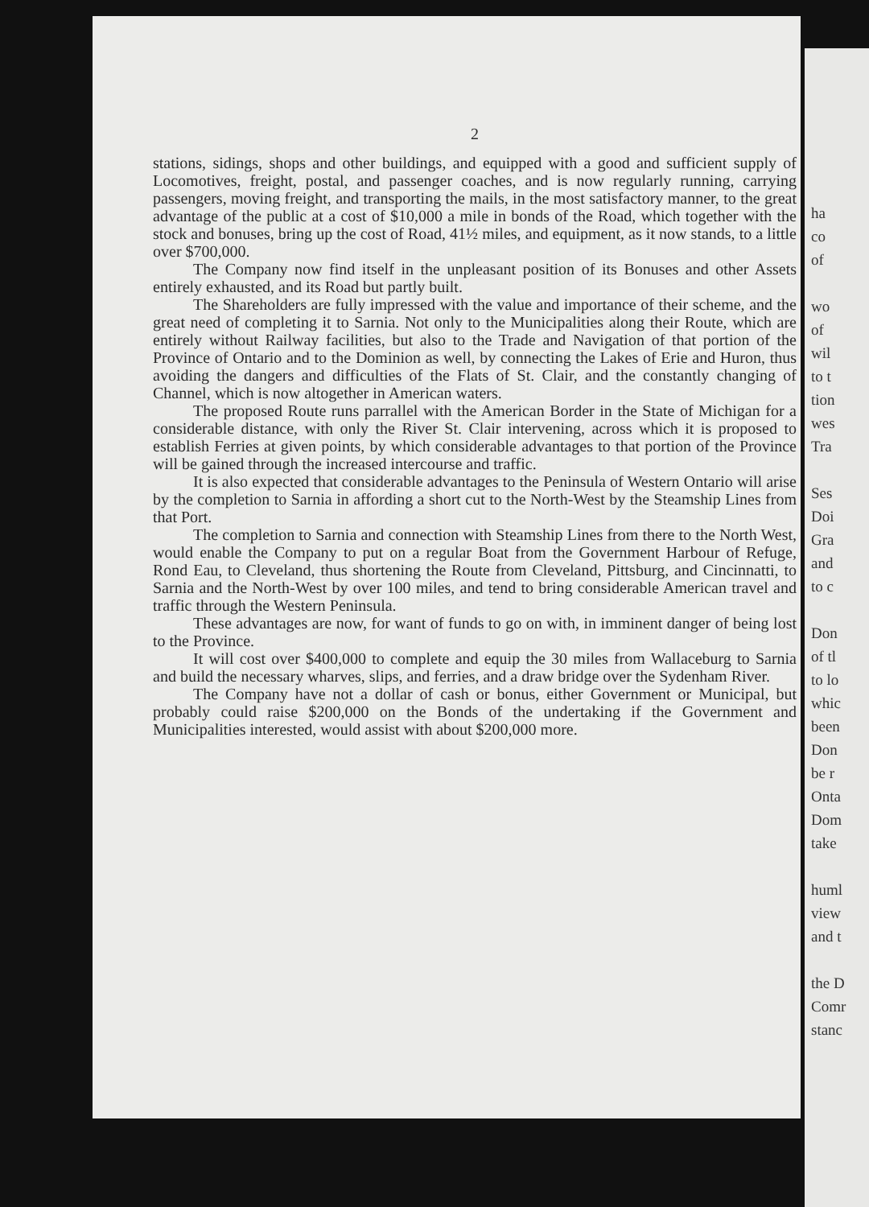2
stations, sidings, shops and other buildings, and equipped with a good and sufficient supply of Locomotives, freight, postal, and passenger coaches, and is now regularly running, carrying passengers, moving freight, and transporting the mails, in the most satisfactory manner, to the great advantage of the public at a cost of $10,000 a mile in bonds of the Road, which together with the stock and bonuses, bring up the cost of Road, 41½ miles, and equipment, as it now stands, to a little over $700,000.
The Company now find itself in the unpleasant position of its Bonuses and other Assets entirely exhausted, and its Road but partly built.
The Shareholders are fully impressed with the value and importance of their scheme, and the great need of completing it to Sarnia. Not only to the Municipalities along their Route, which are entirely without Railway facilities, but also to the Trade and Navigation of that portion of the Province of Ontario and to the Dominion as well, by connecting the Lakes of Erie and Huron, thus avoiding the dangers and difficulties of the Flats of St. Clair, and the constantly changing of Channel, which is now altogether in American waters.
The proposed Route runs parrallel with the American Border in the State of Michigan for a considerable distance, with only the River St. Clair intervening, across which it is proposed to establish Ferries at given points, by which considerable advantages to that portion of the Province will be gained through the increased intercourse and traffic.
It is also expected that considerable advantages to the Peninsula of Western Ontario will arise by the completion to Sarnia in affording a short cut to the North-West by the Steamship Lines from that Port.
The completion to Sarnia and connection with Steamship Lines from there to the North West, would enable the Company to put on a regular Boat from the Government Harbour of Refuge, Rond Eau, to Cleveland, thus shortening the Route from Cleveland, Pittsburg, and Cincinnatti, to Sarnia and the North-West by over 100 miles, and tend to bring considerable American travel and traffic through the Western Peninsula.
These advantages are now, for want of funds to go on with, in imminent danger of being lost to the Province.
It will cost over $400,000 to complete and equip the 30 miles from Wallaceburg to Sarnia and build the necessary wharves, slips, and ferries, and a draw bridge over the Sydenham River.
The Company have not a dollar of cash or bonus, either Government or Municipal, but probably could raise $200,000 on the Bonds of the undertaking if the Government and Municipalities interested, would assist with about $200,000 more.
ha
co
of
wo
of
wil
to t
tion
wes
Tra
Ses
Doi
Gra
and
to c
Don
of tl
to lo
whic
been
Don
be r
Onta
Dom
take
huml
view
and t
the D
Comr
stanc